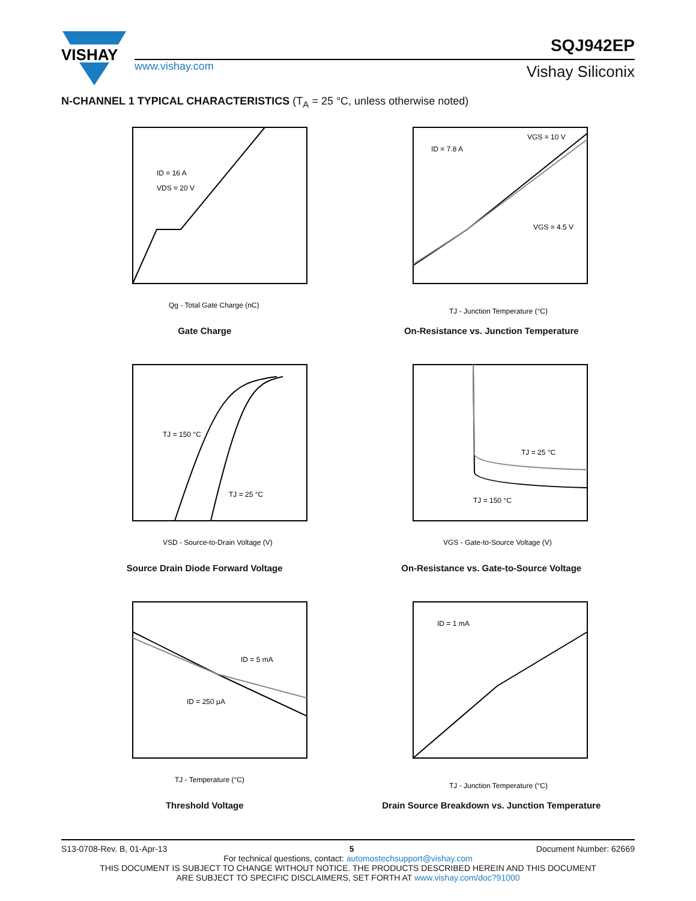VISHAY
www.vishay.com
SQJ942EP
Vishay Siliconix
N-CHANNEL 1 TYPICAL CHARACTERISTICS (T<sub>A</sub> = 25 °C, unless otherwise noted)
ID = 16 A
VDS = 20 V
Qg - Total Gate Charge (nC)
Gate Charge
ID = 7.8 A
VGS = 10 V
VGS = 4.5 V
TJ - Junction Temperature (°C)
On-Resistance vs. Junction Temperature
TJ = 150 °C
TJ = 25 °C
VSD - Source-to-Drain Voltage (V)
Source Drain Diode Forward Voltage
TJ = 25 °C
TJ = 150 °C
VGS - Gate-to-Source Voltage (V)
On-Resistance vs. Gate-to-Source Voltage
ID = 5 mA
ID = 250 μA
TJ - Temperature (°C)
Threshold Voltage
ID = 1 mA
TJ - Junction Temperature (°C)
Drain Source Breakdown vs. Junction Temperature
S13-0708-Rev. B, 01-Apr-13 5 Document Number: 62669
For technical questions, contact: automostechsupport@vishay.com
THIS DOCUMENT IS SUBJECT TO CHANGE WITHOUT NOTICE. THE PRODUCTS DESCRIBED HEREIN AND THIS DOCUMENT
ARE SUBJECT TO SPECIFIC DISCLAIMERS, SET FORTH AT www.vishay.com/doc?91000